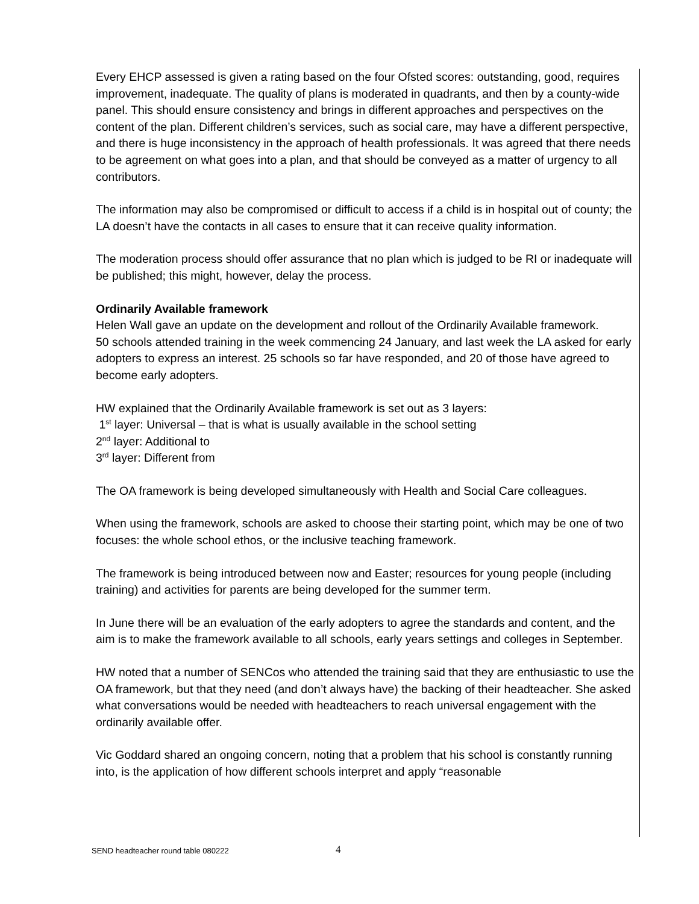Every EHCP assessed is given a rating based on the four Ofsted scores: outstanding, good, requires improvement, inadequate. The quality of plans is moderated in quadrants, and then by a county-wide panel. This should ensure consistency and brings in different approaches and perspectives on the content of the plan. Different children’s services, such as social care, may have a different perspective, and there is huge inconsistency in the approach of health professionals. It was agreed that there needs to be agreement on what goes into a plan, and that should be conveyed as a matter of urgency to all contributors.
The information may also be compromised or difficult to access if a child is in hospital out of county; the LA doesn’t have the contacts in all cases to ensure that it can receive quality information.
The moderation process should offer assurance that no plan which is judged to be RI or inadequate will be published; this might, however, delay the process.
Ordinarily Available framework
Helen Wall gave an update on the development and rollout of the Ordinarily Available framework.
50 schools attended training in the week commencing 24 January, and last week the LA asked for early adopters to express an interest. 25 schools so far have responded, and 20 of those have agreed to become early adopters.
HW explained that the Ordinarily Available framework is set out as 3 layers:
1<sup>st</sup> layer: Universal – that is what is usually available in the school setting
2<sup>nd</sup> layer: Additional to
3<sup>rd</sup> layer: Different from
The OA framework is being developed simultaneously with Health and Social Care colleagues.
When using the framework, schools are asked to choose their starting point, which may be one of two focuses: the whole school ethos, or the inclusive teaching framework.
The framework is being introduced between now and Easter; resources for young people (including training) and activities for parents are being developed for the summer term.
In June there will be an evaluation of the early adopters to agree the standards and content, and the aim is to make the framework available to all schools, early years settings and colleges in September.
HW noted that a number of SENCos who attended the training said that they are enthusiastic to use the OA framework, but that they need (and don’t always have) the backing of their headteacher. She asked what conversations would be needed with headteachers to reach universal engagement with the ordinarily available offer.
Vic Goddard shared an ongoing concern, noting that a problem that his school is constantly running into, is the application of how different schools interpret and apply “reasonable
SEND headteacher round table 080222 4